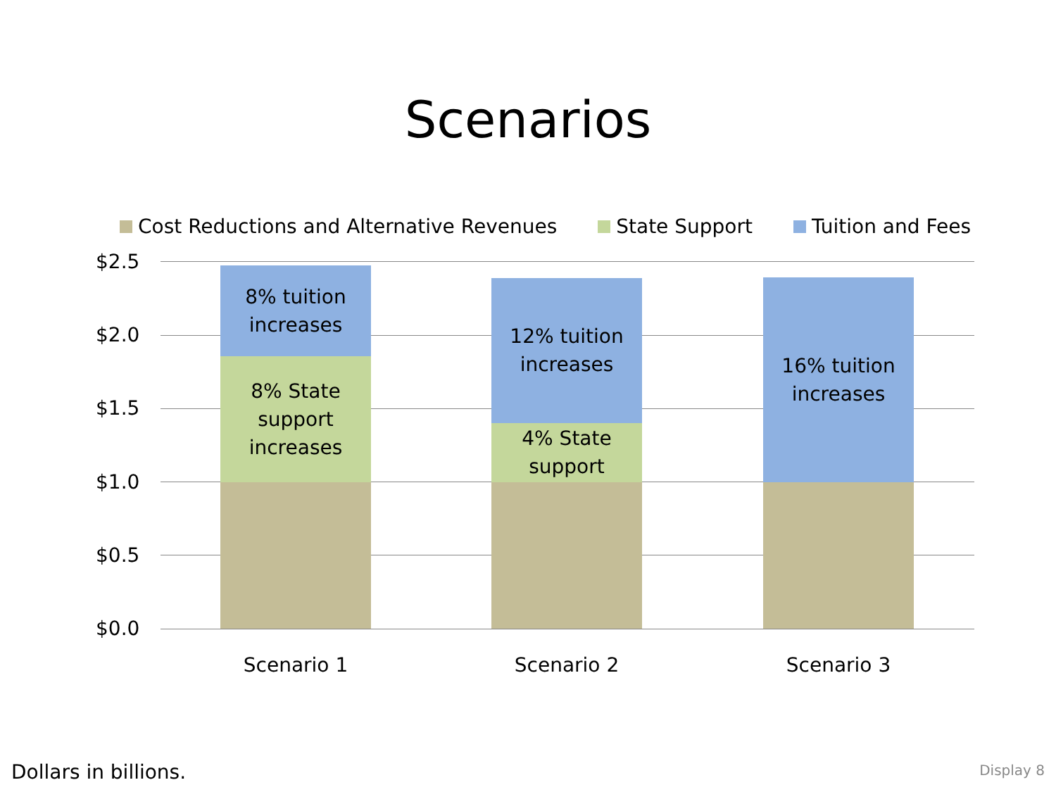Scenarios
Cost Reductions and Alternative Revenues State Support Tuition and Fees
$2.5
$2.0
$1.5
$1.0
$0.5
$0.0
8% tuition
increases
8% State
support
increases
12% tuition
increases
4% State
support
16% tuition
increases
Scenario 1 Scenario 2 Scenario 3
Dollars in billions. Display 8